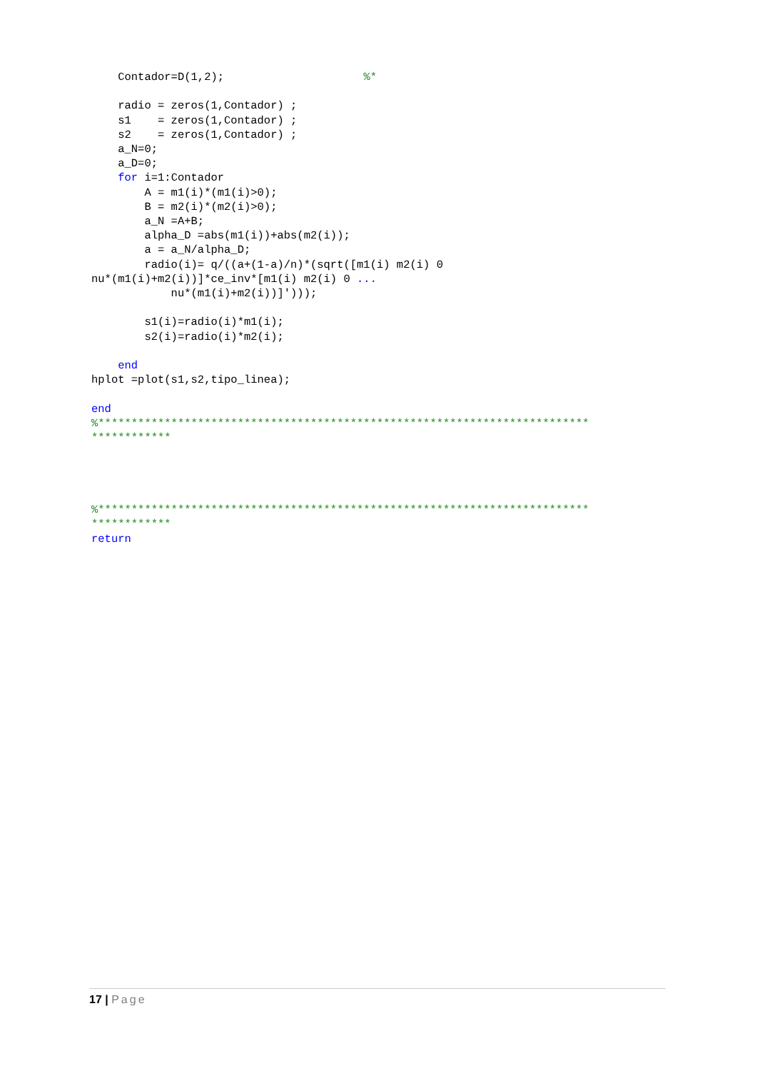Contador=D(1,2);                     %*

    radio = zeros(1,Contador) ;
    s1    = zeros(1,Contador) ;
    s2    = zeros(1,Contador) ;
    a_N=0;
    a_D=0;
    for i=1:Contador
        A = m1(i)*(m1(i)>0);
        B = m2(i)*(m2(i)>0);
        a_N =A+B;
        alpha_D =abs(m1(i))+abs(m2(i));
        a = a_N/alpha_D;
        radio(i)= q/((a+(1-a)/n)*(sqrt([m1(i) m2(i) 0
nu*(m1(i)+m2(i))]*ce_inv*[m1(i) m2(i) 0 ...
            nu*(m1(i)+m2(i))]')));

        s1(i)=radio(i)*m1(i);
        s2(i)=radio(i)*m2(i);

    end
hplot =plot(s1,s2,tipo_linea);

end
%**************************************************************************
************




%**************************************************************************
************
return
17 | Page